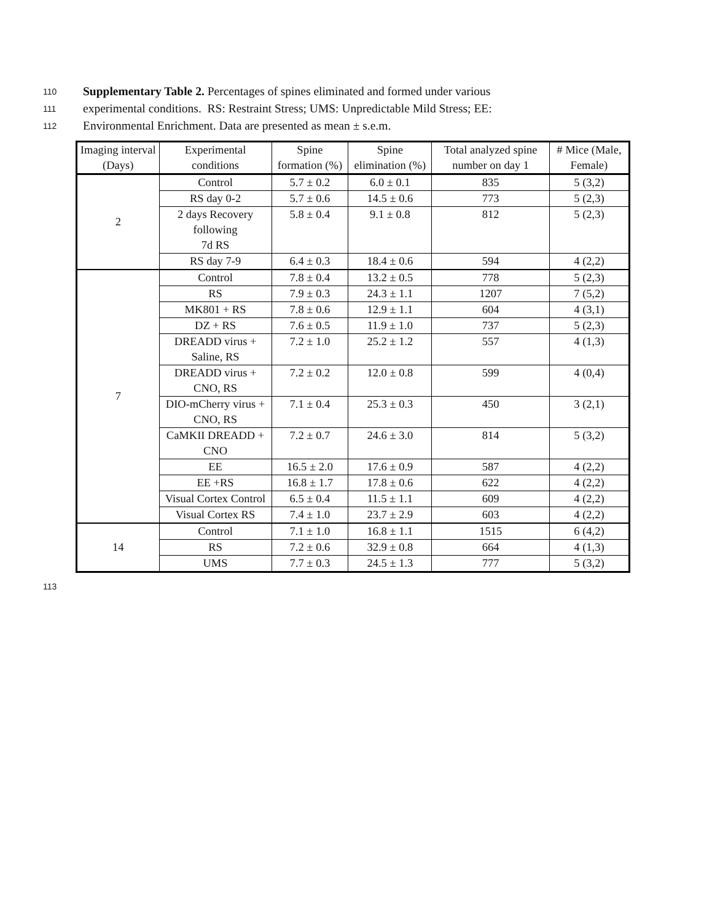110 Supplementary Table 2. Percentages of spines eliminated and formed under various
111 experimental conditions. RS: Restraint Stress; UMS: Unpredictable Mild Stress; EE:
112 Environmental Enrichment. Data are presented as mean ± s.e.m.
| Imaging interval (Days) | Experimental conditions | Spine formation (%) | Spine elimination (%) | Total analyzed spine number on day 1 | # Mice (Male, Female) |
| --- | --- | --- | --- | --- | --- |
| 2 | Control | 5.7 ± 0.2 | 6.0 ± 0.1 | 835 | 5 (3,2) |
| | RS day 0-2 | 5.7 ± 0.6 | 14.5 ± 0.6 | 773 | 5 (2,3) |
| | 2 days Recovery following 7d RS | 5.8 ± 0.4 | 9.1 ± 0.8 | 812 | 5 (2,3) |
| | RS day 7-9 | 6.4 ± 0.3 | 18.4 ± 0.6 | 594 | 4 (2,2) |
| 7 | Control | 7.8 ± 0.4 | 13.2 ± 0.5 | 778 | 5 (2,3) |
| | RS | 7.9 ± 0.3 | 24.3 ± 1.1 | 1207 | 7 (5,2) |
| | MK801 + RS | 7.8 ± 0.6 | 12.9 ± 1.1 | 604 | 4 (3,1) |
| | DZ + RS | 7.6 ± 0.5 | 11.9 ± 1.0 | 737 | 5 (2,3) |
| | DREADD virus + Saline, RS | 7.2 ± 1.0 | 25.2 ± 1.2 | 557 | 4 (1,3) |
| | DREADD virus + CNO, RS | 7.2 ± 0.2 | 12.0 ± 0.8 | 599 | 4 (0,4) |
| | DIO-mCherry virus + CNO, RS | 7.1 ± 0.4 | 25.3 ± 0.3 | 450 | 3 (2,1) |
| | CaMKII DREADD + CNO | 7.2 ± 0.7 | 24.6 ± 3.0 | 814 | 5 (3,2) |
| | EE | 16.5 ± 2.0 | 17.6 ± 0.9 | 587 | 4 (2,2) |
| | EE +RS | 16.8 ± 1.7 | 17.8 ± 0.6 | 622 | 4 (2,2) |
| | Visual Cortex Control | 6.5 ± 0.4 | 11.5 ± 1.1 | 609 | 4 (2,2) |
| | Visual Cortex RS | 7.4 ± 1.0 | 23.7 ± 2.9 | 603 | 4 (2,2) |
| 14 | Control | 7.1 ± 1.0 | 16.8 ± 1.1 | 1515 | 6 (4,2) |
| | RS | 7.2 ± 0.6 | 32.9 ± 0.8 | 664 | 4 (1,3) |
| | UMS | 7.7 ± 0.3 | 24.5 ± 1.3 | 777 | 5 (3,2) |
113